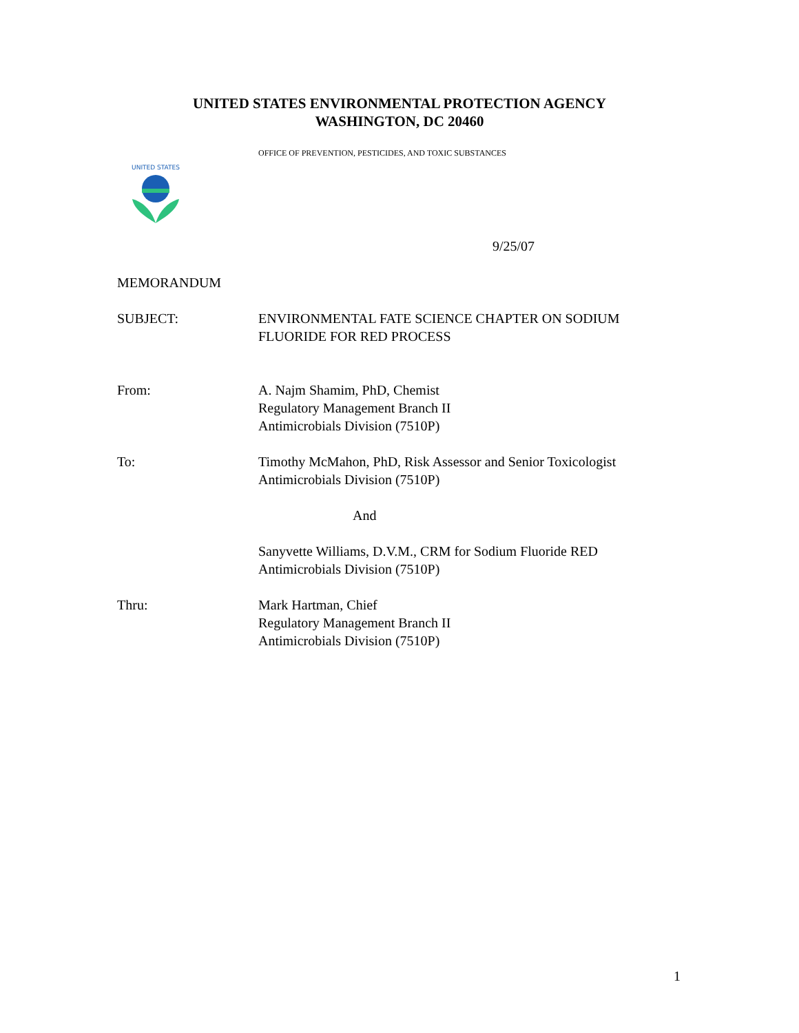UNITED STATES ENVIRONMENTAL PROTECTION AGENCY
WASHINGTON, DC 20460
OFFICE OF PREVENTION, PESTICIDES, AND TOXIC SUBSTANCES
UNITED STATES
9/25/07
MEMORANDUM
SUBJECT: ENVIRONMENTAL FATE SCIENCE CHAPTER ON SODIUM
FLUORIDE FOR RED PROCESS
From: A. Najm Shamim, PhD, Chemist
Regulatory Management Branch II
Antimicrobials Division (7510P)
To: Timothy McMahon, PhD, Risk Assessor and Senior Toxicologist
Antimicrobials Division (7510P)
And
Sanyvette Williams, D.V.M., CRM for Sodium Fluoride RED
Antimicrobials Division (7510P)
Thru: Mark Hartman, Chief
Regulatory Management Branch II
Antimicrobials Division (7510P)
1